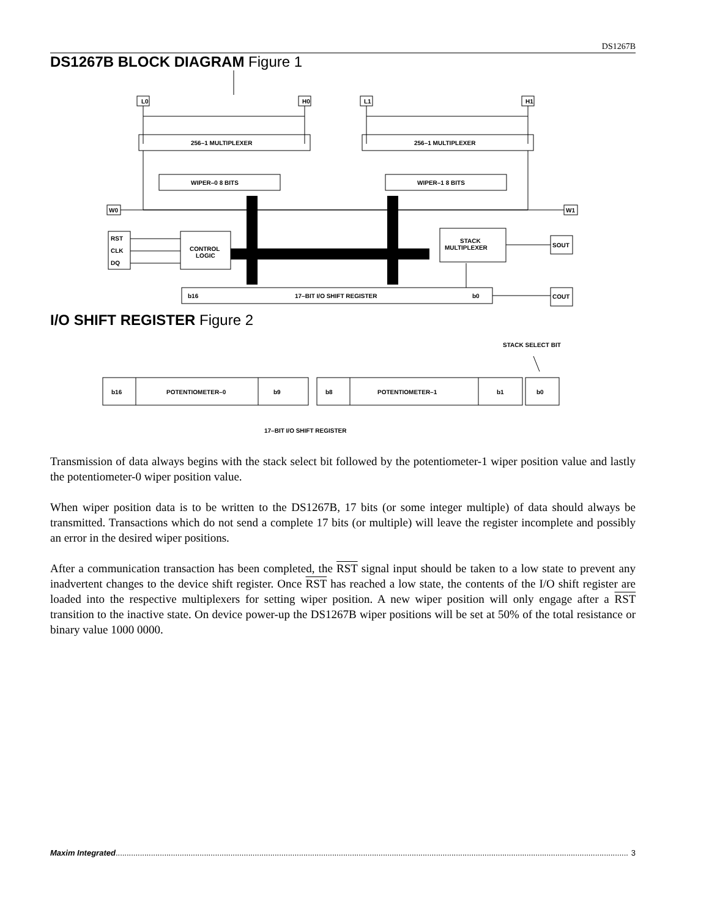DS1267B
DS1267B BLOCK DIAGRAM Figure 1
L0
H0
L1
H1
256–1 MULTIPLEXER
256–1 MULTIPLEXER
WIPER–0 8 BITS
WIPER–1 8 BITS
W0
W1
RST
CLK
DQ
CONTROL
LOGIC
STACK
MULTIPLEXER
SOUT
COUT
b16
17–BIT I/O SHIFT REGISTER
b0
I/O SHIFT REGISTER Figure 2
STACK SELECT BIT
b16
POTENTIOMETER–0
b9
b8
POTENTIOMETER–1
b1
b0
17–BIT I/O SHIFT REGISTER
Transmission of data always begins with the stack select bit followed by the potentiometer-1 wiper position value and lastly the potentiometer-0 wiper position value.
When wiper position data is to be written to the DS1267B, 17 bits (or some integer multiple) of data should always be transmitted. Transactions which do not send a complete 17 bits (or multiple) will leave the register incomplete and possibly an error in the desired wiper positions.
After a communication transaction has been completed, the RST signal input should be taken to a low state to prevent any inadvertent changes to the device shift register. Once RST has reached a low state, the contents of the I/O shift register are loaded into the respective multiplexers for setting wiper position. A new wiper position will only engage after a RST transition to the inactive state. On device power-up the DS1267B wiper positions will be set at 50% of the total resistance or binary value 1000 0000.
Maxim Integrated........................................................................................................................................................................................................................................ 3